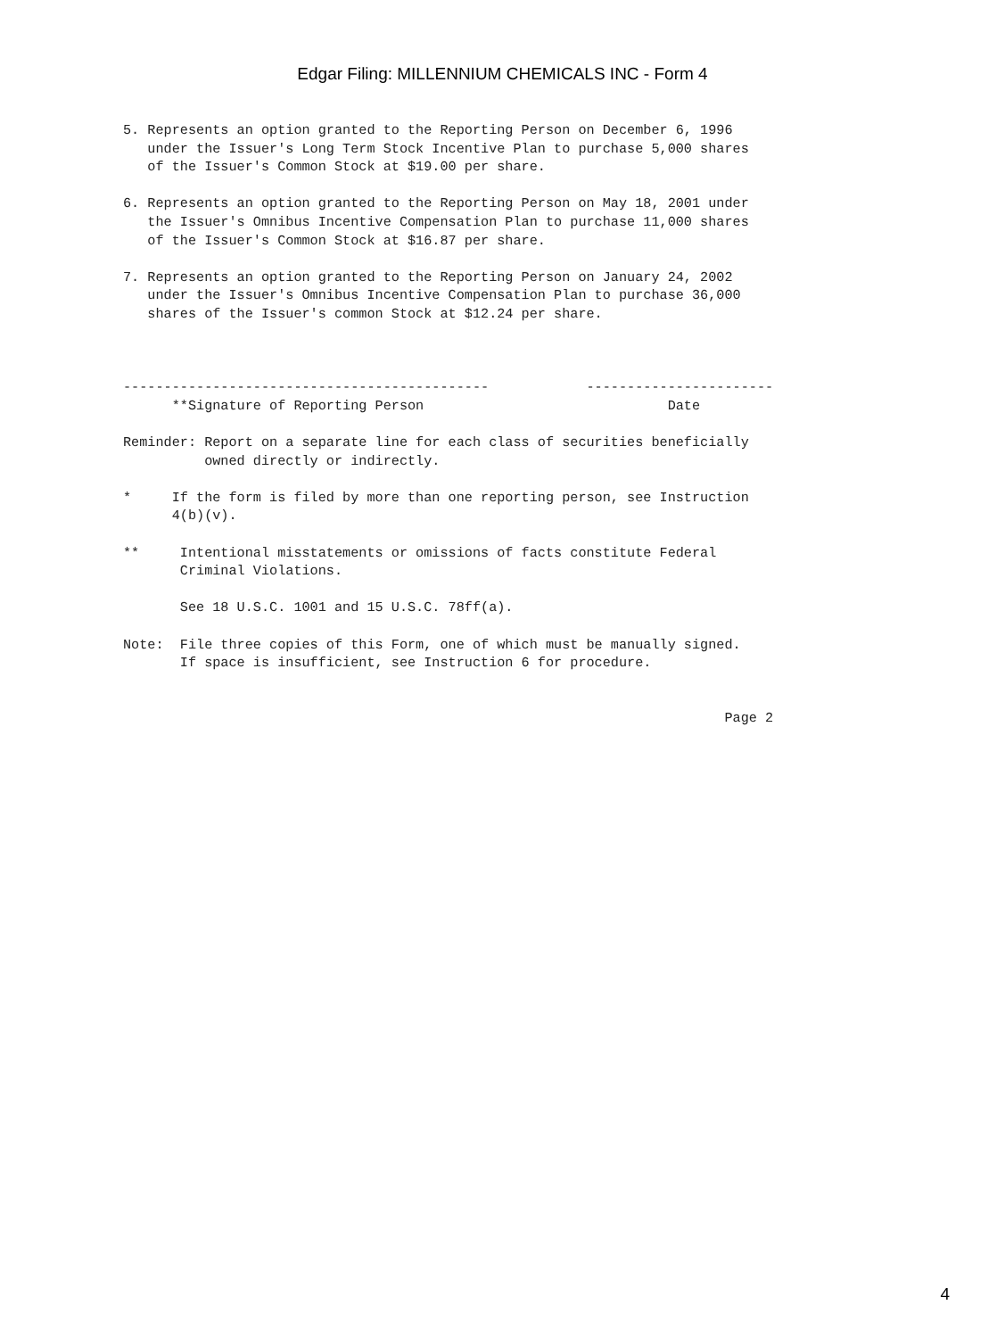Edgar Filing: MILLENNIUM CHEMICALS INC - Form 4
5. Represents an option granted to the Reporting Person on December 6, 1996
   under the Issuer's Long Term Stock Incentive Plan to purchase 5,000 shares
   of the Issuer's Common Stock at $19.00 per share.

6. Represents an option granted to the Reporting Person on May 18, 2001 under
   the Issuer's Omnibus Incentive Compensation Plan to purchase 11,000 shares
   of the Issuer's Common Stock at $16.87 per share.

7. Represents an option granted to the Reporting Person on January 24, 2002
   under the Issuer's Omnibus Incentive Compensation Plan to purchase 36,000
   shares of the Issuer's common Stock at $12.24 per share.



---------------------------------------------            -----------------------
      **Signature of Reporting Person                              Date

Reminder: Report on a separate line for each class of securities beneficially
          owned directly or indirectly.

*     If the form is filed by more than one reporting person, see Instruction
      4(b)(v).

**     Intentional misstatements or omissions of facts constitute Federal
       Criminal Violations.

       See 18 U.S.C. 1001 and 15 U.S.C. 78ff(a).

Note:  File three copies of this Form, one of which must be manually signed.
       If space is insufficient, see Instruction 6 for procedure.


                                                                          Page 2
4